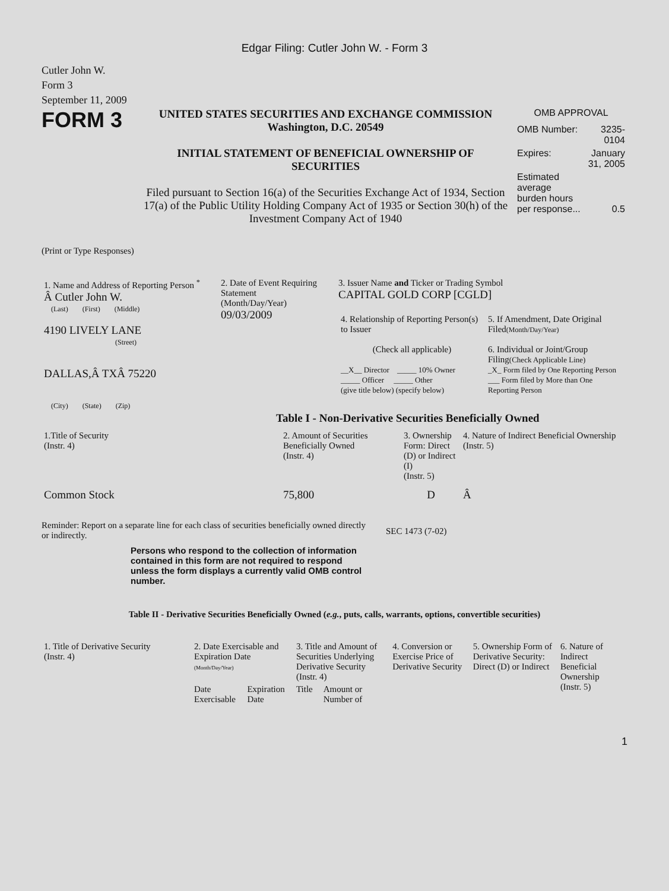Edgar Filing: Cutler John W. - Form 3
Cutler John W.
Form 3
September 11, 2009
FORM 3
UNITED STATES SECURITIES AND EXCHANGE COMMISSION
Washington, D.C. 20549
INITIAL STATEMENT OF BENEFICIAL OWNERSHIP OF
SECURITIES
Filed pursuant to Section 16(a) of the Securities Exchange Act of 1934, Section 17(a) of the Public Utility Holding Company Act of 1935 or Section 30(h) of the Investment Company Act of 1940
OMB APPROVAL
| OMB Number: | 3235-0104 |
| Expires: | January 31, 2005 |
| Estimated average burden hours per response... | 0.5 |
(Print or Type Responses)
| 1. Name and Address of Reporting Person <sup>*</sup> Â Cutler John W. (Last) (First) (Middle) 4190 LIVELY LANE (Street) DALLAS,Â TXÂ 75220 (City) (State) (Zip) | 2. Date of Event Requiring Statement (Month/Day/Year) 09/03/2009 | 3. Issuer Name and Ticker or Trading Symbol CAPITAL GOLD CORP [CGLD] / 4. Relationship of Reporting Person(s) to Issuer (Check all applicable) __X__ Director _____ 10% Owner _____ Officer _____ Other (give title below) (specify below) / 5. If Amendment, Date Original Filed (Month/Day/Year) 6. Individual or Joint/Group Filing (Check Applicable Line) _X_ Form filed by One Reporting Person ___ Form filed by More than One Reporting Person / |
Table I - Non-Derivative Securities Beneficially Owned
| 1.Title of Security (Instr. 4) | 2. Amount of Securities Beneficially Owned (Instr. 4) | 3. Ownership Form: Direct (D) or Indirect (I) (Instr. 5) | 4. Nature of Indirect Beneficial Ownership (Instr. 5) |
| --- | --- | --- | --- |
| Common Stock | 75,800 | D | Â |
Reminder: Report on a separate line for each class of securities beneficially owned directly or indirectly.
SEC 1473 (7-02)
Persons who respond to the collection of information contained in this form are not required to respond unless the form displays a currently valid OMB control number.
Table II - Derivative Securities Beneficially Owned (e.g., puts, calls, warrants, options, convertible securities)
| 1. Title of Derivative Security (Instr. 4) | 2. Date Exercisable and Expiration Date (Month/Day/Year) | | 3. Title and Amount of Securities Underlying Derivative Security (Instr. 4) | | 4. Conversion or Exercise Price of Derivative Security | 5. Ownership Form of Derivative Security: Direct (D) or Indirect | 6. Nature of Indirect Beneficial Ownership (Instr. 5) |
| --- | --- | --- | --- | --- | --- | --- | --- |
| | Date Exercisable | Expiration Date | Title | Amount or Number of | | | |
1